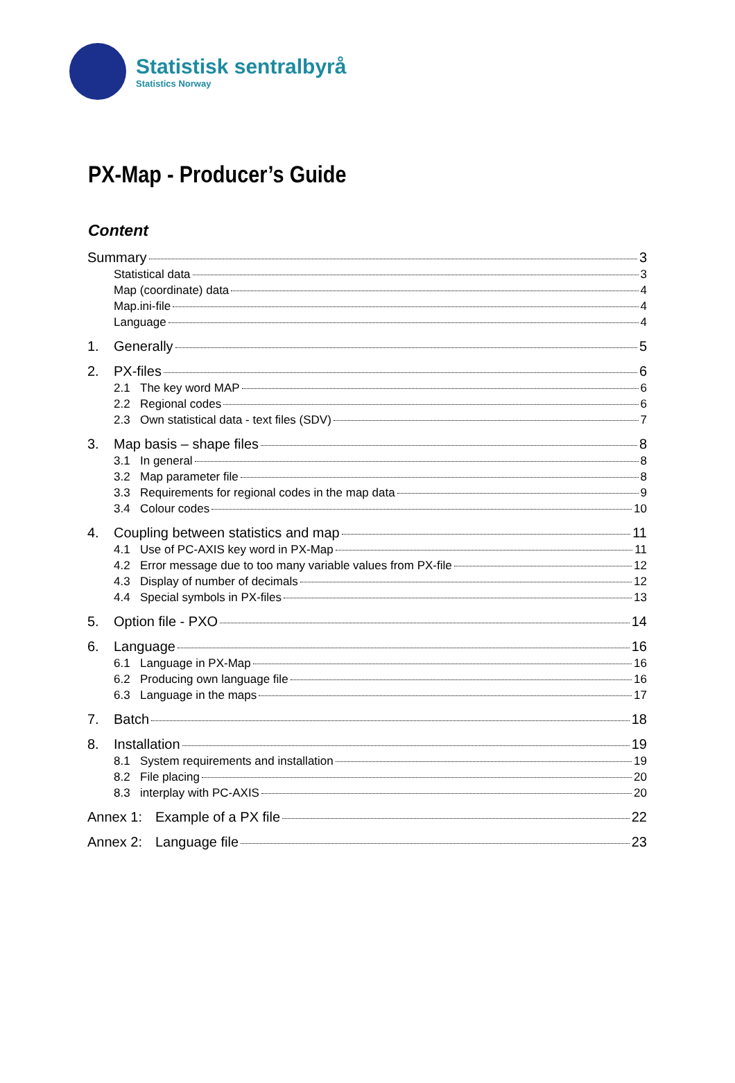Statistisk sentralbyrå
Statistics Norway
PX-Map - Producer’s Guide
Content
Summary 3
Statistical data 3
Map (coordinate) data 4
Map.ini-file 4
Language 4
1. Generally 5
2. PX-files 6
2.1 The key word MAP 6
2.2 Regional codes 6
2.3 Own statistical data - text files (SDV) 7
3. Map basis – shape files 8
3.1 In general 8
3.2 Map parameter file 8
3.3 Requirements for regional codes in the map data 9
3.4 Colour codes 10
4. Coupling between statistics and map 11
4.1 Use of PC-AXIS key word in PX-Map 11
4.2 Error message due to too many variable values from PX-file 12
4.3 Display of number of decimals 12
4.4 Special symbols in PX-files 13
5. Option file - PXO 14
6. Language 16
6.1 Language in PX-Map 16
6.2 Producing own language file 16
6.3 Language in the maps 17
7. Batch 18
8. Installation 19
8.1 System requirements and installation 19
8.2 File placing 20
8.3 interplay with PC-AXIS 20
Annex 1: Example of a PX file 22
Annex 2: Language file 23